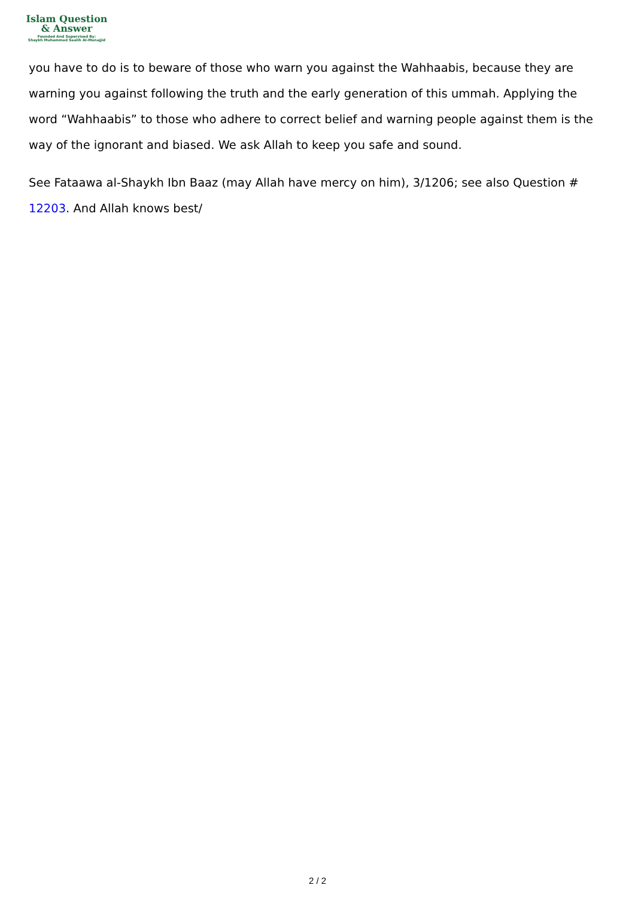Islam Question
& Answer
Founded And Supervised By:
Shaykh Muhammad Saalih Al-Munajjid
you have to do is to beware of those who warn you against the Wahhaabis, because they are warning you against following the truth and the early generation of this ummah. Applying the word “Wahhaabis” to those who adhere to correct belief and warning people against them is the way of the ignorant and biased. We ask Allah to keep you safe and sound.
See Fataawa al-Shaykh Ibn Baaz (may Allah have mercy on him), 3/1206; see also Question # 12203. And Allah knows best/
2 / 2